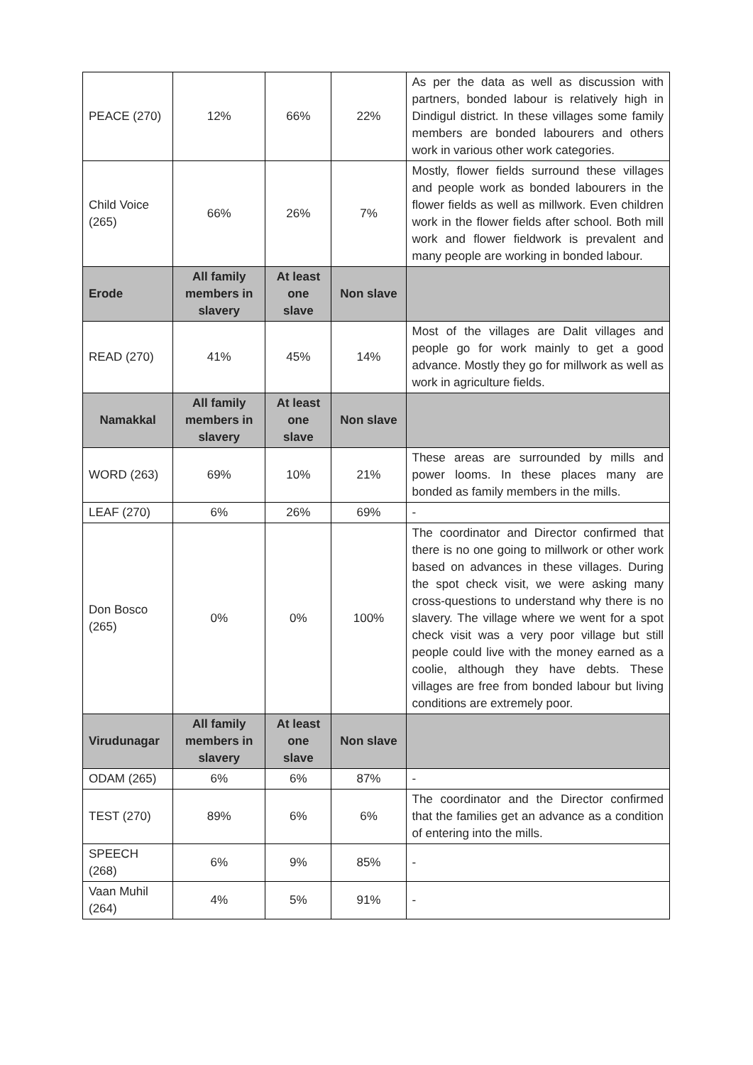| PEACE (270) | 12% | 66% | 22% | As per the data as well as discussion with partners, bonded labour is relatively high in Dindigul district. In these villages some family members are bonded labourers and others work in various other work categories. |
| Child Voice (265) | 66% | 26% | 7% | Mostly, flower fields surround these villages and people work as bonded labourers in the flower fields as well as millwork. Even children work in the flower fields after school. Both mill work and flower fieldwork is prevalent and many people are working in bonded labour. |
| Erode | All family members in slavery | At least one slave | Non slave | |
| READ (270) | 41% | 45% | 14% | Most of the villages are Dalit villages and people go for work mainly to get a good advance. Mostly they go for millwork as well as work in agriculture fields. |
| Namakkal | All family members in slavery | At least one slave | Non slave | |
| WORD (263) | 69% | 10% | 21% | These areas are surrounded by mills and power looms. In these places many are bonded as family members in the mills. |
| LEAF (270) | 6% | 26% | 69% | - |
| Don Bosco (265) | 0% | 0% | 100% | The coordinator and Director confirmed that there is no one going to millwork or other work based on advances in these villages. During the spot check visit, we were asking many cross-questions to understand why there is no slavery. The village where we went for a spot check visit was a very poor village but still people could live with the money earned as a coolie, although they have debts. These villages are free from bonded labour but living conditions are extremely poor. |
| Virudunagar | All family members in slavery | At least one slave | Non slave | |
| ODAM (265) | 6% | 6% | 87% | - |
| TEST (270) | 89% | 6% | 6% | The coordinator and the Director confirmed that the families get an advance as a condition of entering into the mills. |
| SPEECH (268) | 6% | 9% | 85% | - |
| Vaan Muhil (264) | 4% | 5% | 91% | - |